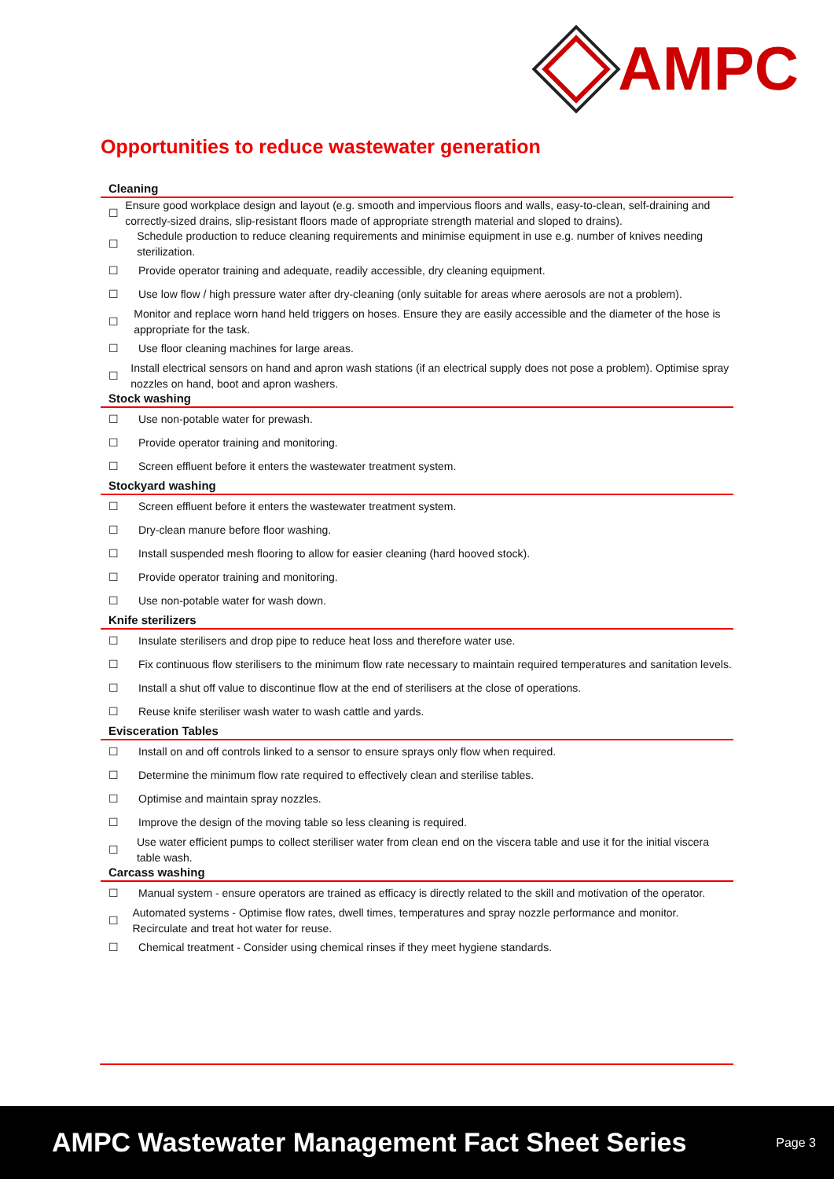AMPC
Opportunities to reduce wastewater generation
Cleaning
☐ Ensure good workplace design and layout (e.g. smooth and impervious floors and walls, easy-to-clean, self-draining and correctly-sized drains, slip-resistant floors made of appropriate strength material and sloped to drains).
☐ Schedule production to reduce cleaning requirements and minimise equipment in use e.g. number of knives needing sterilization.
☐ Provide operator training and adequate, readily accessible, dry cleaning equipment.
☐ Use low flow / high pressure water after dry-cleaning (only suitable for areas where aerosols are not a problem).
☐ Monitor and replace worn hand held triggers on hoses. Ensure they are easily accessible and the diameter of the hose is appropriate for the task.
☐ Use floor cleaning machines for large areas.
☐ Install electrical sensors on hand and apron wash stations (if an electrical supply does not pose a problem). Optimise spray nozzles on hand, boot and apron washers.
Stock washing
☐ Use non-potable water for prewash.
☐ Provide operator training and monitoring.
☐ Screen effluent before it enters the wastewater treatment system.
Stockyard washing
☐ Screen effluent before it enters the wastewater treatment system.
☐ Dry-clean manure before floor washing.
☐ Install suspended mesh flooring to allow for easier cleaning (hard hooved stock).
☐ Provide operator training and monitoring.
☐ Use non-potable water for wash down.
Knife sterilizers
☐ Insulate sterilisers and drop pipe to reduce heat loss and therefore water use.
☐ Fix continuous flow sterilisers to the minimum flow rate necessary to maintain required temperatures and sanitation levels.
☐ Install a shut off value to discontinue flow at the end of sterilisers at the close of operations.
☐ Reuse knife steriliser wash water to wash cattle and yards.
Evisceration Tables
☐ Install on and off controls linked to a sensor to ensure sprays only flow when required.
☐ Determine the minimum flow rate required to effectively clean and sterilise tables.
☐ Optimise and maintain spray nozzles.
☐ Improve the design of the moving table so less cleaning is required.
☐ Use water efficient pumps to collect steriliser water from clean end on the viscera table and use it for the initial viscera table wash.
Carcass washing
☐ Manual system - ensure operators are trained as efficacy is directly related to the skill and motivation of the operator.
☐ Automated systems - Optimise flow rates, dwell times, temperatures and spray nozzle performance and monitor. Recirculate and treat hot water for reuse.
☐ Chemical treatment - Consider using chemical rinses if they meet hygiene standards.
AMPC Wastewater Management Fact Sheet Series Page 3